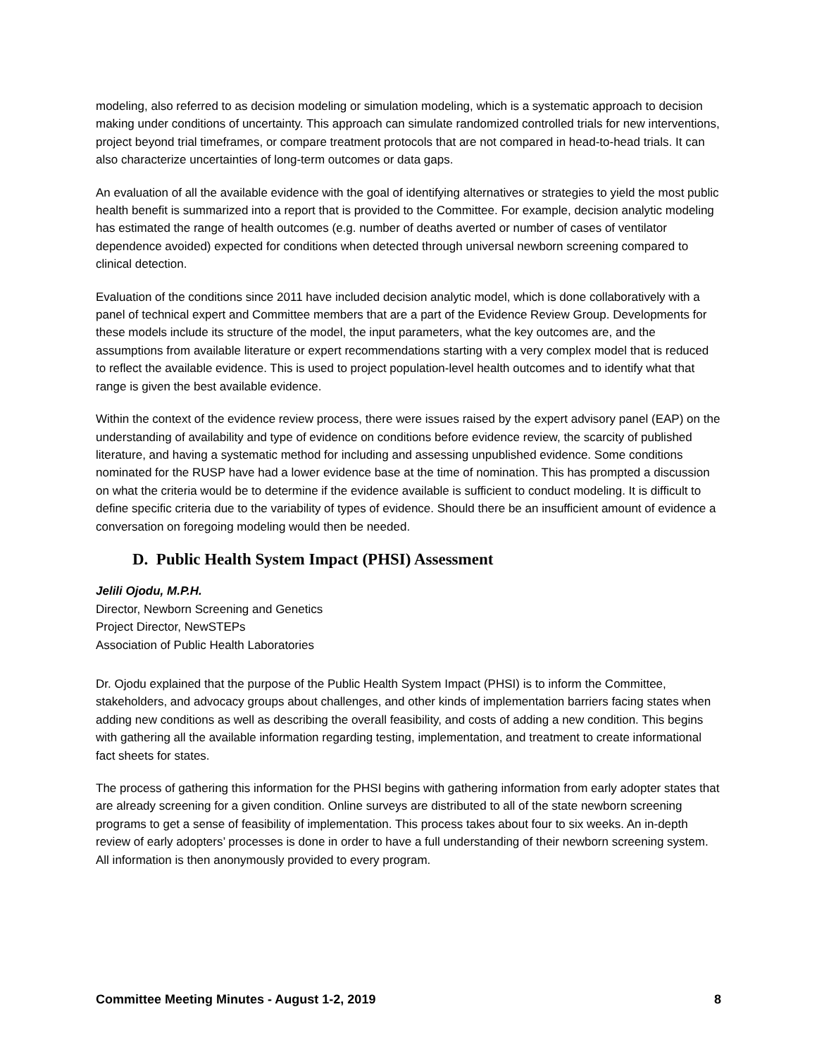modeling, also referred to as decision modeling or simulation modeling, which is a systematic approach to decision making under conditions of uncertainty. This approach can simulate randomized controlled trials for new interventions, project beyond trial timeframes, or compare treatment protocols that are not compared in head-to-head trials. It can also characterize uncertainties of long-term outcomes or data gaps.
An evaluation of all the available evidence with the goal of identifying alternatives or strategies to yield the most public health benefit is summarized into a report that is provided to the Committee. For example, decision analytic modeling has estimated the range of health outcomes (e.g. number of deaths averted or number of cases of ventilator dependence avoided) expected for conditions when detected through universal newborn screening compared to clinical detection.
Evaluation of the conditions since 2011 have included decision analytic model, which is done collaboratively with a panel of technical expert and Committee members that are a part of the Evidence Review Group. Developments for these models include its structure of the model, the input parameters, what the key outcomes are, and the assumptions from available literature or expert recommendations starting with a very complex model that is reduced to reflect the available evidence. This is used to project population-level health outcomes and to identify what that range is given the best available evidence.
Within the context of the evidence review process, there were issues raised by the expert advisory panel (EAP) on the understanding of availability and type of evidence on conditions before evidence review, the scarcity of published literature, and having a systematic method for including and assessing unpublished evidence. Some conditions nominated for the RUSP have had a lower evidence base at the time of nomination. This has prompted a discussion on what the criteria would be to determine if the evidence available is sufficient to conduct modeling. It is difficult to define specific criteria due to the variability of types of evidence. Should there be an insufficient amount of evidence a conversation on foregoing modeling would then be needed.
D. Public Health System Impact (PHSI) Assessment
Jelili Ojodu, M.P.H.
Director, Newborn Screening and Genetics
Project Director, NewSTEPs
Association of Public Health Laboratories
Dr. Ojodu explained that the purpose of the Public Health System Impact (PHSI) is to inform the Committee, stakeholders, and advocacy groups about challenges, and other kinds of implementation barriers facing states when adding new conditions as well as describing the overall feasibility, and costs of adding a new condition. This begins with gathering all the available information regarding testing, implementation, and treatment to create informational fact sheets for states.
The process of gathering this information for the PHSI begins with gathering information from early adopter states that are already screening for a given condition. Online surveys are distributed to all of the state newborn screening programs to get a sense of feasibility of implementation. This process takes about four to six weeks. An in-depth review of early adopters’ processes is done in order to have a full understanding of their newborn screening system. All information is then anonymously provided to every program.
Committee Meeting Minutes - August 1-2, 2019 8